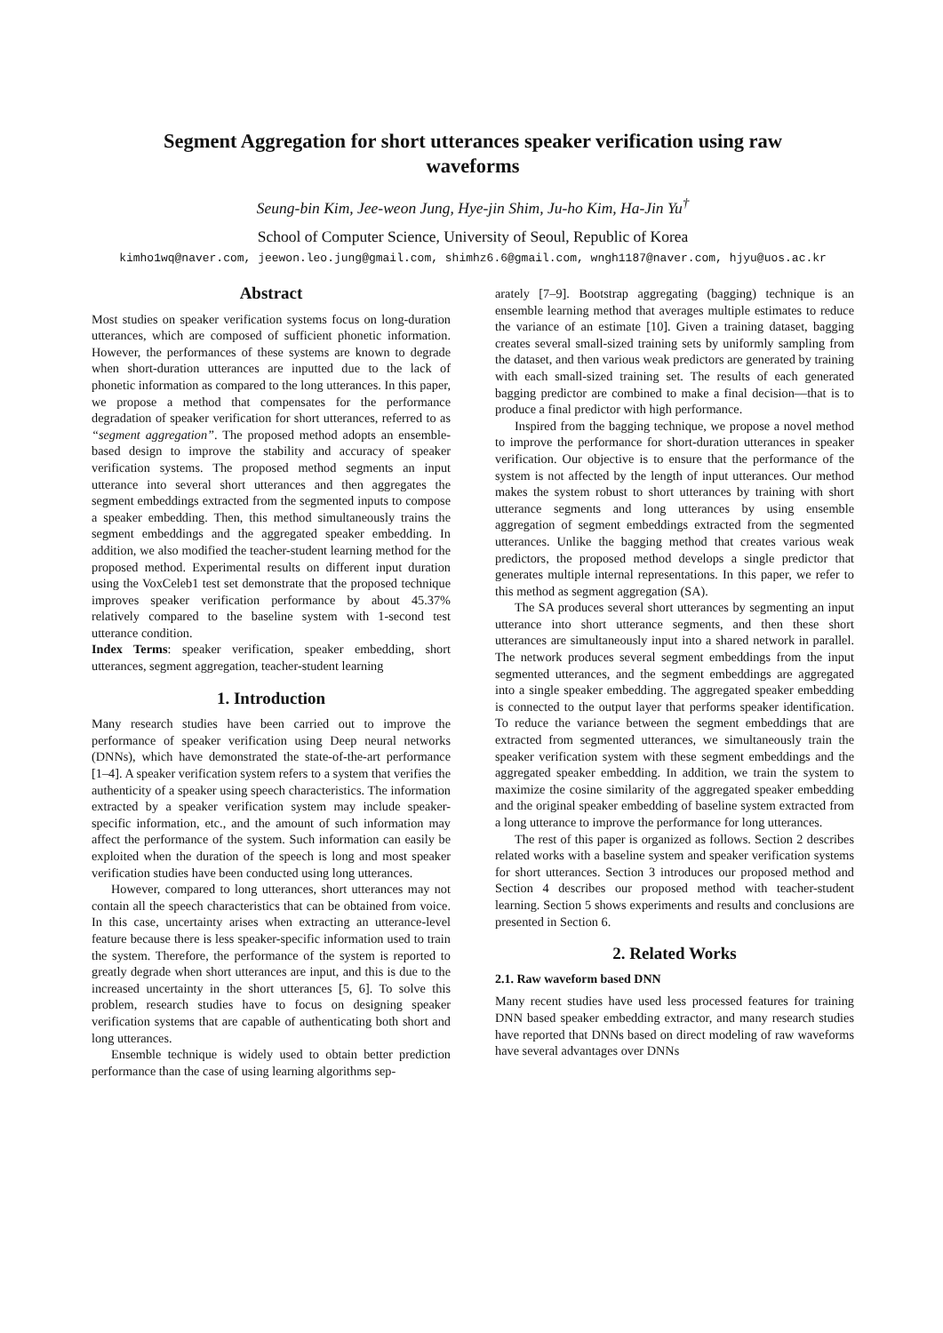Segment Aggregation for short utterances speaker verification using raw waveforms
Seung-bin Kim, Jee-weon Jung, Hye-jin Shim, Ju-ho Kim, Ha-Jin Yu<sup>†</sup>
School of Computer Science, University of Seoul, Republic of Korea
kimho1wq@naver.com, jeewon.leo.jung@gmail.com, shimhz6.6@gmail.com, wngh1187@naver.com, hjyu@uos.ac.kr
Abstract
Most studies on speaker verification systems focus on long-duration utterances, which are composed of sufficient phonetic information. However, the performances of these systems are known to degrade when short-duration utterances are inputted due to the lack of phonetic information as compared to the long utterances. In this paper, we propose a method that compensates for the performance degradation of speaker verification for short utterances, referred to as “segment aggregation”. The proposed method adopts an ensemble-based design to improve the stability and accuracy of speaker verification systems. The proposed method segments an input utterance into several short utterances and then aggregates the segment embeddings extracted from the segmented inputs to compose a speaker embedding. Then, this method simultaneously trains the segment embeddings and the aggregated speaker embedding. In addition, we also modified the teacher-student learning method for the proposed method. Experimental results on different input duration using the VoxCeleb1 test set demonstrate that the proposed technique improves speaker verification performance by about 45.37% relatively compared to the baseline system with 1-second test utterance condition.
Index Terms: speaker verification, speaker embedding, short utterances, segment aggregation, teacher-student learning
1. Introduction
Many research studies have been carried out to improve the performance of speaker verification using Deep neural networks (DNNs), which have demonstrated the state-of-the-art performance [1–4]. A speaker verification system refers to a system that verifies the authenticity of a speaker using speech characteristics. The information extracted by a speaker verification system may include speaker-specific information, etc., and the amount of such information may affect the performance of the system. Such information can easily be exploited when the duration of the speech is long and most speaker verification studies have been conducted using long utterances.
However, compared to long utterances, short utterances may not contain all the speech characteristics that can be obtained from voice. In this case, uncertainty arises when extracting an utterance-level feature because there is less speaker-specific information used to train the system. Therefore, the performance of the system is reported to greatly degrade when short utterances are input, and this is due to the increased uncertainty in the short utterances [5, 6]. To solve this problem, research studies have to focus on designing speaker verification systems that are capable of authenticating both short and long utterances.
Ensemble technique is widely used to obtain better prediction performance than the case of using learning algorithms sep-
arately [7–9]. Bootstrap aggregating (bagging) technique is an ensemble learning method that averages multiple estimates to reduce the variance of an estimate [10]. Given a training dataset, bagging creates several small-sized training sets by uniformly sampling from the dataset, and then various weak predictors are generated by training with each small-sized training set. The results of each generated bagging predictor are combined to make a final decision—that is to produce a final predictor with high performance.
Inspired from the bagging technique, we propose a novel method to improve the performance for short-duration utterances in speaker verification. Our objective is to ensure that the performance of the system is not affected by the length of input utterances. Our method makes the system robust to short utterances by training with short utterance segments and long utterances by using ensemble aggregation of segment embeddings extracted from the segmented utterances. Unlike the bagging method that creates various weak predictors, the proposed method develops a single predictor that generates multiple internal representations. In this paper, we refer to this method as segment aggregation (SA).
The SA produces several short utterances by segmenting an input utterance into short utterance segments, and then these short utterances are simultaneously input into a shared network in parallel. The network produces several segment embeddings from the input segmented utterances, and the segment embeddings are aggregated into a single speaker embedding. The aggregated speaker embedding is connected to the output layer that performs speaker identification. To reduce the variance between the segment embeddings that are extracted from segmented utterances, we simultaneously train the speaker verification system with these segment embeddings and the aggregated speaker embedding. In addition, we train the system to maximize the cosine similarity of the aggregated speaker embedding and the original speaker embedding of baseline system extracted from a long utterance to improve the performance for long utterances.
The rest of this paper is organized as follows. Section 2 describes related works with a baseline system and speaker verification systems for short utterances. Section 3 introduces our proposed method and Section 4 describes our proposed method with teacher-student learning. Section 5 shows experiments and results and conclusions are presented in Section 6.
2. Related Works
2.1. Raw waveform based DNN
Many recent studies have used less processed features for training DNN based speaker embedding extractor, and many research studies have reported that DNNs based on direct modeling of raw waveforms have several advantages over DNNs